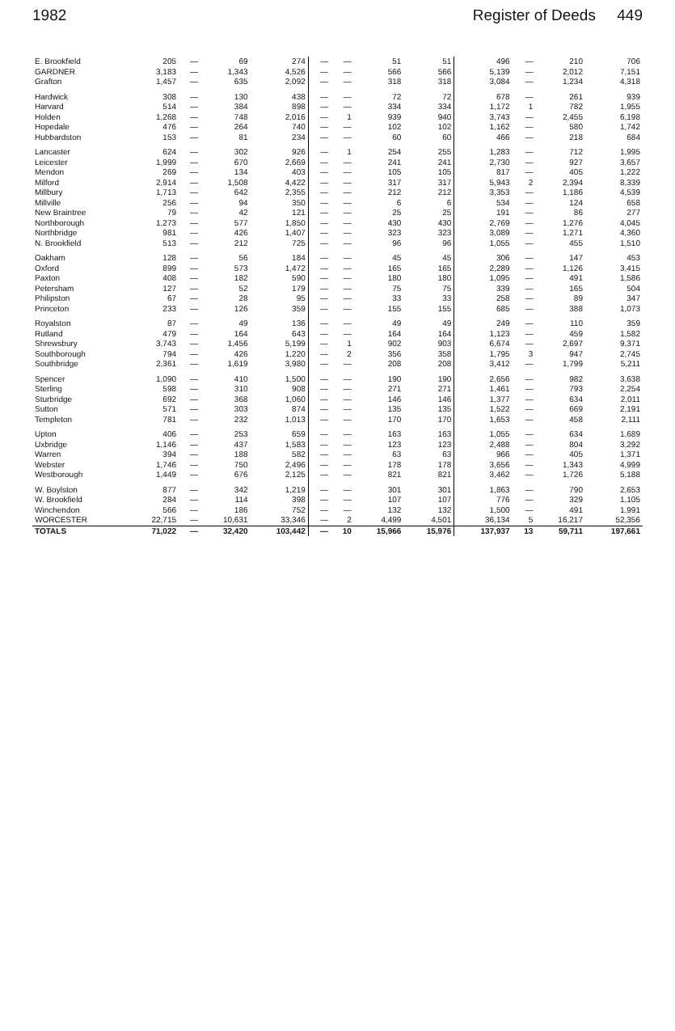1982 Register of Deeds 449
| E. Brookfield | 205 | — | 69 | 274 | — | — | 51 | 51 | 496 | — | 210 | 706 |
| GARDNER | 3,183 | — | 1,343 | 4,526 | — | — | 566 | 566 | 5,139 | — | 2,012 | 7,151 |
| Grafton | 1,457 | — | 635 | 2,092 | — | — | 318 | 318 | 3,084 | — | 1,234 | 4,318 |
| Hardwick | 308 | — | 130 | 438 | — | — | 72 | 72 | 678 | — | 261 | 939 |
| Harvard | 514 | — | 384 | 898 | — | — | 334 | 334 | 1,172 | 1 | 782 | 1,955 |
| Holden | 1,268 | — | 748 | 2,016 | — | 1 | 939 | 940 | 3,743 | — | 2,455 | 6,198 |
| Hopedale | 476 | — | 264 | 740 | — | — | 102 | 102 | 1,162 | — | 580 | 1,742 |
| Hubbardston | 153 | — | 81 | 234 | — | — | 60 | 60 | 466 | — | 218 | 684 |
| Lancaster | 624 | — | 302 | 926 | — | 1 | 254 | 255 | 1,283 | — | 712 | 1,995 |
| Leicester | 1,999 | — | 670 | 2,669 | — | — | 241 | 241 | 2,730 | — | 927 | 3,657 |
| Mendon | 269 | — | 134 | 403 | — | — | 105 | 105 | 817 | — | 405 | 1,222 |
| Milford | 2,914 | — | 1,508 | 4,422 | — | — | 317 | 317 | 5,943 | 2 | 2,394 | 8,339 |
| Millbury | 1,713 | — | 642 | 2,355 | — | — | 212 | 212 | 3,353 | — | 1,186 | 4,539 |
| Millville | 256 | — | 94 | 350 | — | — | 6 | 6 | 534 | — | 124 | 658 |
| New Braintree | 79 | — | 42 | 121 | — | — | 25 | 25 | 191 | — | 86 | 277 |
| Northborough | 1,273 | — | 577 | 1,850 | — | — | 430 | 430 | 2,769 | — | 1,276 | 4,045 |
| Northbridge | 981 | — | 426 | 1,407 | — | — | 323 | 323 | 3,089 | — | 1,271 | 4,360 |
| N. Brookfield | 513 | — | 212 | 725 | — | — | 96 | 96 | 1,055 | — | 455 | 1,510 |
| Oakham | 128 | — | 56 | 184 | — | — | 45 | 45 | 306 | — | 147 | 453 |
| Oxford | 899 | — | 573 | 1,472 | — | — | 165 | 165 | 2,289 | — | 1,126 | 3,415 |
| Paxton | 408 | — | 182 | 590 | — | — | 180 | 180 | 1,095 | — | 491 | 1,586 |
| Petersham | 127 | — | 52 | 179 | — | — | 75 | 75 | 339 | — | 165 | 504 |
| Philipston | 67 | — | 28 | 95 | — | — | 33 | 33 | 258 | — | 89 | 347 |
| Princeton | 233 | — | 126 | 359 | — | — | 155 | 155 | 685 | — | 388 | 1,073 |
| Royalston | 87 | — | 49 | 136 | — | — | 49 | 49 | 249 | — | 110 | 359 |
| Rutland | 479 | — | 164 | 643 | — | — | 164 | 164 | 1,123 | — | 459 | 1,582 |
| Shrewsbury | 3,743 | — | 1,456 | 5,199 | — | 1 | 902 | 903 | 6,674 | — | 2,697 | 9,371 |
| Southborough | 794 | — | 426 | 1,220 | — | 2 | 356 | 358 | 1,795 | 3 | 947 | 2,745 |
| Southbridge | 2,361 | — | 1,619 | 3,980 | — | — | 208 | 208 | 3,412 | — | 1,799 | 5,211 |
| Spencer | 1,090 | — | 410 | 1,500 | — | — | 190 | 190 | 2,656 | — | 982 | 3,638 |
| Sterling | 598 | — | 310 | 908 | — | — | 271 | 271 | 1,461 | — | 793 | 2,254 |
| Sturbridge | 692 | — | 368 | 1,060 | — | — | 146 | 146 | 1,377 | — | 634 | 2,011 |
| Sutton | 571 | — | 303 | 874 | — | — | 135 | 135 | 1,522 | — | 669 | 2,191 |
| Templeton | 781 | — | 232 | 1,013 | — | — | 170 | 170 | 1,653 | — | 458 | 2,111 |
| Upton | 406 | — | 253 | 659 | — | — | 163 | 163 | 1,055 | — | 634 | 1,689 |
| Uxbridge | 1,146 | — | 437 | 1,583 | — | — | 123 | 123 | 2,488 | — | 804 | 3,292 |
| Warren | 394 | — | 188 | 582 | — | — | 63 | 63 | 966 | — | 405 | 1,371 |
| Webster | 1,746 | — | 750 | 2,496 | — | — | 178 | 178 | 3,656 | — | 1,343 | 4,999 |
| Westborough | 1,449 | — | 676 | 2,125 | — | — | 821 | 821 | 3,462 | — | 1,726 | 5,188 |
| W. Boylston | 877 | — | 342 | 1,219 | — | — | 301 | 301 | 1,863 | — | 790 | 2,653 |
| W. Brookfield | 284 | — | 114 | 398 | — | — | 107 | 107 | 776 | — | 329 | 1,105 |
| Winchendon | 566 | — | 186 | 752 | — | — | 132 | 132 | 1,500 | — | 491 | 1,991 |
| WORCESTER | 22,715 | — | 10,631 | 33,346 | — | 2 | 4,499 | 4,501 | 36,134 | 5 | 16,217 | 52,356 |
| TOTALS | 71,022 | — | 32,420 | 103,442 | — | 10 | 15,966 | 15,976 | 137,937 | 13 | 59,711 | 197,661 |